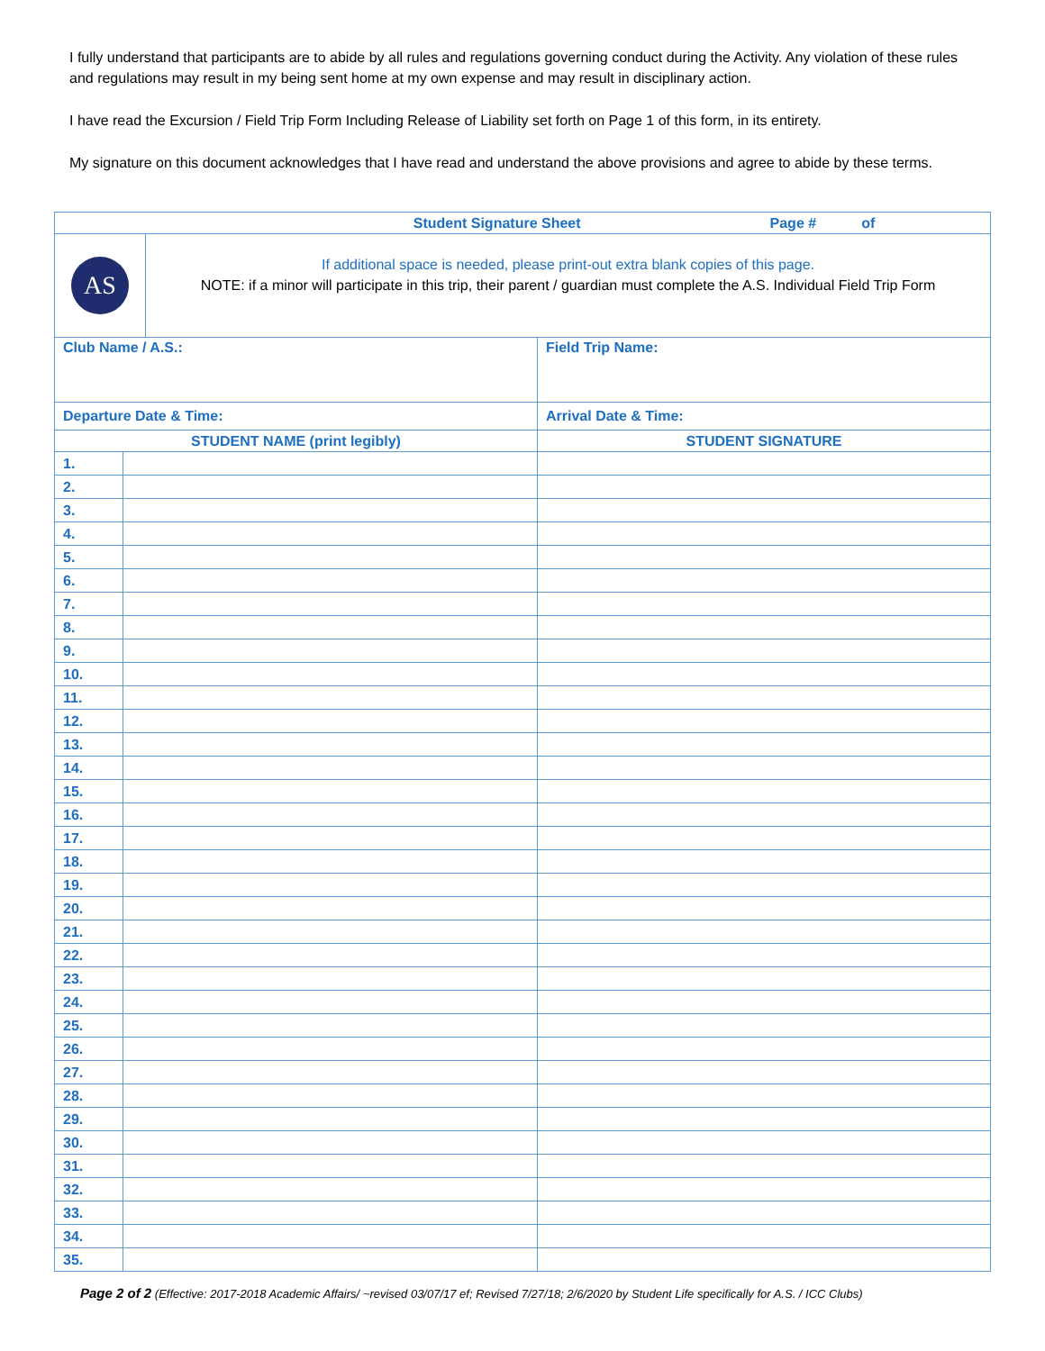I fully understand that participants are to abide by all rules and regulations governing conduct during the Activity. Any violation of these rules and regulations may result in my being sent home at my own expense and may result in disciplinary action.
I have read the Excursion / Field Trip Form Including Release of Liability set forth on Page 1 of this form, in its entirety.
My signature on this document acknowledges that I have read and understand the above provisions and agree to abide by these terms.
| Student Signature Sheet Page # of | | |
| --- | --- | --- |
| AS If additional space is needed, please print-out extra blank copies of this page. NOTE: if a minor will participate in this trip, their parent / guardian must complete the A.S. Individual Field Trip Form | | |
| Club Name / A.S.: | | Field Trip Name: |
| Departure Date & Time: | | Arrival Date & Time: |
| STUDENT NAME (print legibly) | | STUDENT SIGNATURE |
| 1. | | |
| 2. | | |
| 3. | | |
| 4. | | |
| 5. | | |
| 6. | | |
| 7. | | |
| 8. | | |
| 9. | | |
| 10. | | |
| 11. | | |
| 12. | | |
| 13. | | |
| 14. | | |
| 15. | | |
| 16. | | |
| 17. | | |
| 18. | | |
| 19. | | |
| 20. | | |
| 21. | | |
| 22. | | |
| 23. | | |
| 24. | | |
| 25. | | |
| 26. | | |
| 27. | | |
| 28. | | |
| 29. | | |
| 30. | | |
| 31. | | |
| 32. | | |
| 33. | | |
| 34. | | |
| 35. | | |
Page 2 of 2 (Effective: 2017-2018 Academic Affairs/ ~revised 03/07/17 ef; Revised 7/27/18; 2/6/2020 by Student Life specifically for A.S. / ICC Clubs)